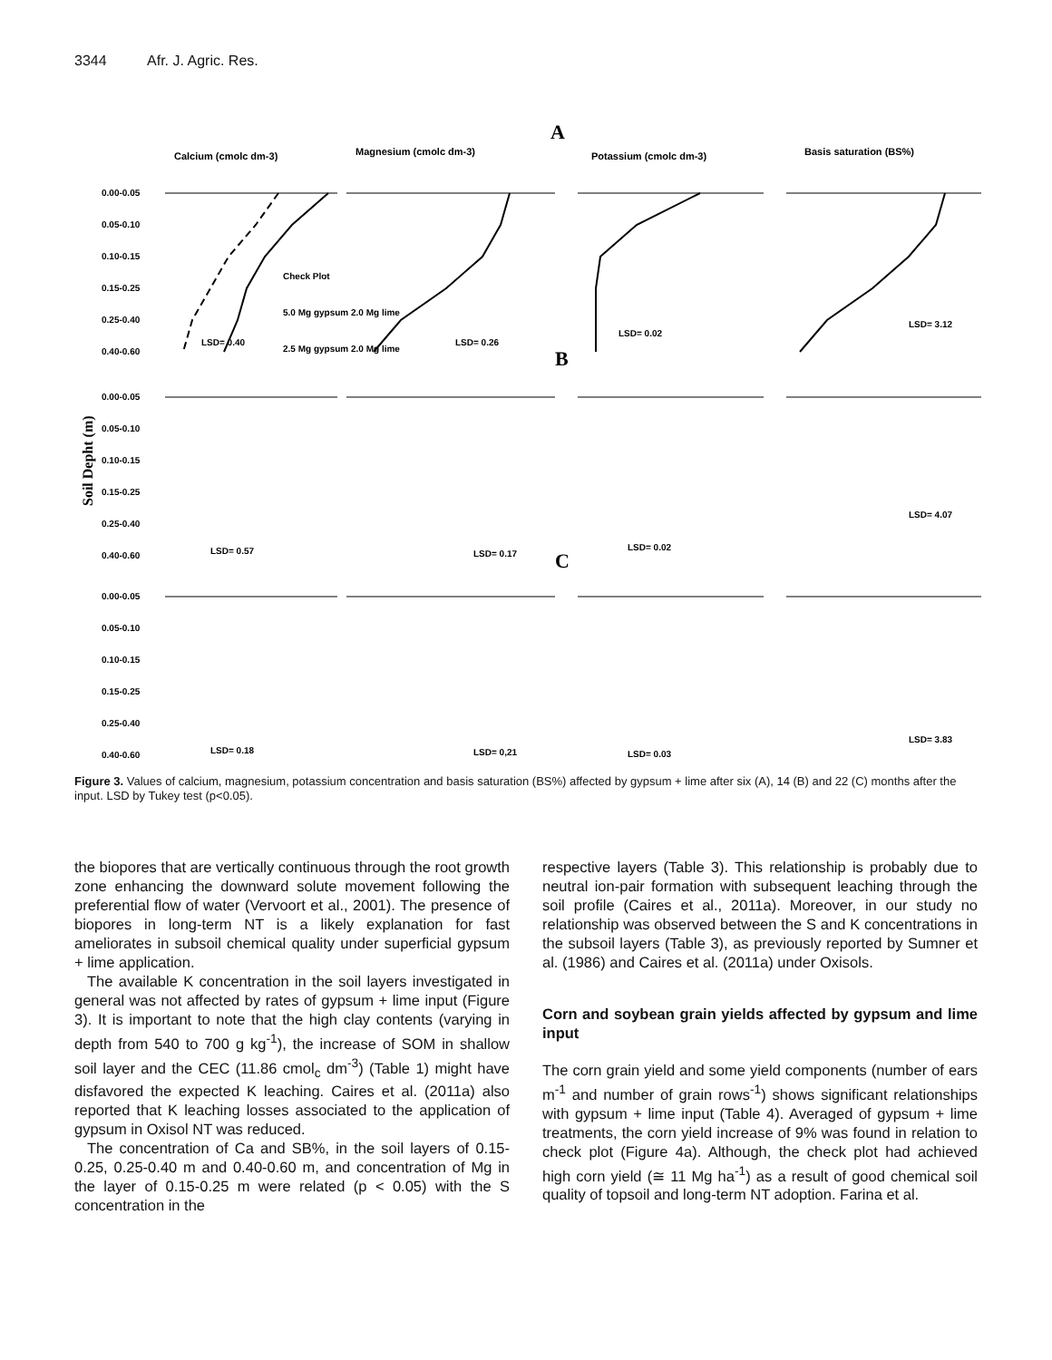3344 Afr. J. Agric. Res.
A
Calcium (cmolc dm-3)
Magnesium (cmolc dm-3)
Potassium (cmolc dm-3)
Basis saturation (BS%)
B
C
Soil Depht (m)
0.00-0.05
0.05-0.10
0.10-0.15
0.15-0.25
0.25-0.40
0.40-0.60
0.00-0.05
0.05-0.10
0.10-0.15
0.15-0.25
0.25-0.40
0.40-0.60
0.00-0.05
0.05-0.10
0.10-0.15
0.15-0.25
0.25-0.40
0.40-0.60
Check Plot
5.0 Mg gypsum 2.0 Mg lime
2.5 Mg gypsum 2.0 Mg lime
LSD= 0.40
LSD= 0.26
LSD= 0.02
LSD= 3.12
LSD= 0.57
LSD= 0.17
LSD= 0.02
LSD= 4.07
LSD= 0.18
LSD= 0,21
LSD= 0.03
LSD= 3.83
Figure 3. Values of calcium, magnesium, potassium concentration and basis saturation (BS%) affected by gypsum + lime after six (A), 14 (B) and 22 (C) months after the input. LSD by Tukey test (p<0.05).
the biopores that are vertically continuous through the root growth zone enhancing the downward solute movement following the preferential flow of water (Vervoort et al., 2001). The presence of biopores in long-term NT is a likely explanation for fast ameliorates in subsoil chemical quality under superficial gypsum + lime application.
The available K concentration in the soil layers investigated in general was not affected by rates of gypsum + lime input (Figure 3). It is important to note that the high clay contents (varying in depth from 540 to 700 g kg<sup>-1</sup>), the increase of SOM in shallow soil layer and the CEC (11.86 cmol<sub>c</sub> dm<sup>-3</sup>) (Table 1) might have disfavored the expected K leaching. Caires et al. (2011a) also reported that K leaching losses associated to the application of gypsum in Oxisol NT was reduced.
The concentration of Ca and SB%, in the soil layers of 0.15-0.25, 0.25-0.40 m and 0.40-0.60 m, and concentration of Mg in the layer of 0.15-0.25 m were related (p < 0.05) with the S concentration in the
respective layers (Table 3). This relationship is probably due to neutral ion-pair formation with subsequent leaching through the soil profile (Caires et al., 2011a). Moreover, in our study no relationship was observed between the S and K concentrations in the subsoil layers (Table 3), as previously reported by Sumner et al. (1986) and Caires et al. (2011a) under Oxisols.
Corn and soybean grain yields affected by gypsum and lime input
The corn grain yield and some yield components (number of ears m<sup>-1</sup> and number of grain rows<sup>-1</sup>) shows significant relationships with gypsum + lime input (Table 4). Averaged of gypsum + lime treatments, the corn yield increase of 9% was found in relation to check plot (Figure 4a). Although, the check plot had achieved high corn yield (≅ 11 Mg ha<sup>-1</sup>) as a result of good chemical soil quality of topsoil and long-term NT adoption. Farina et al.